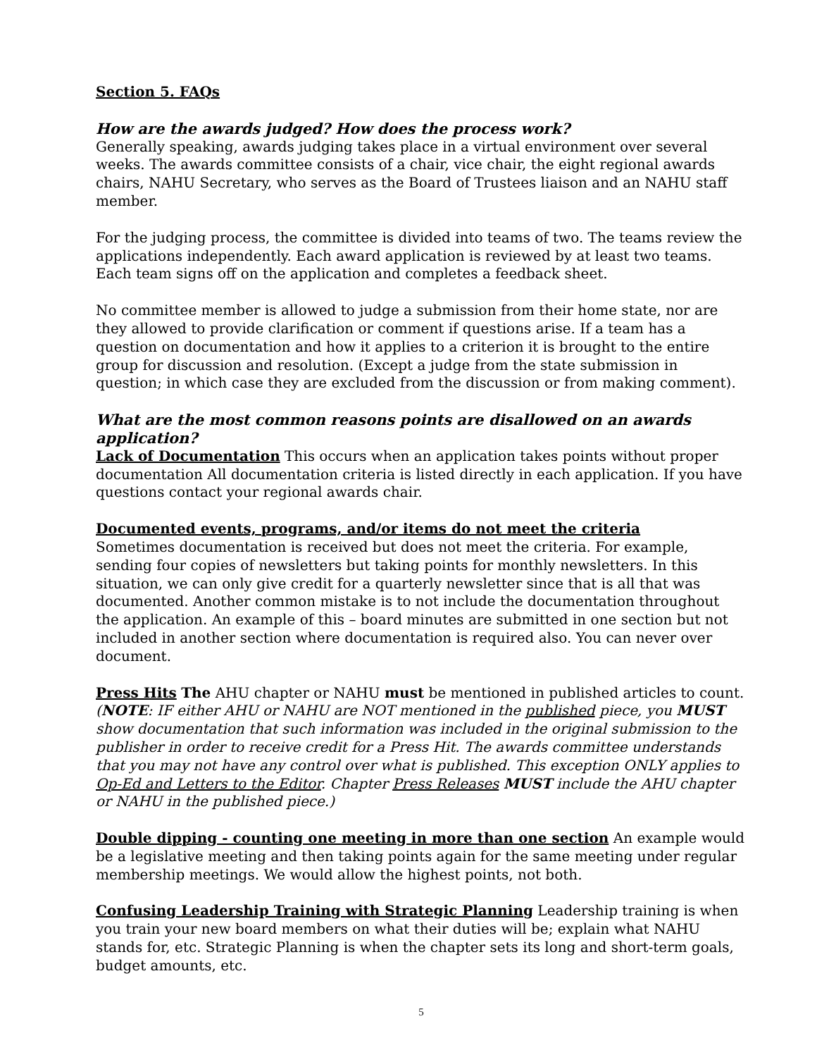Section 5. FAQs
How are the awards judged? How does the process work?
Generally speaking, awards judging takes place in a virtual environment over several weeks. The awards committee consists of a chair, vice chair, the eight regional awards chairs, NAHU Secretary, who serves as the Board of Trustees liaison and an NAHU staff member.
For the judging process, the committee is divided into teams of two. The teams review the applications independently. Each award application is reviewed by at least two teams. Each team signs off on the application and completes a feedback sheet.
No committee member is allowed to judge a submission from their home state, nor are they allowed to provide clarification or comment if questions arise. If a team has a question on documentation and how it applies to a criterion it is brought to the entire group for discussion and resolution. (Except a judge from the state submission in question; in which case they are excluded from the discussion or from making comment).
What are the most common reasons points are disallowed on an awards application?
Lack of Documentation This occurs when an application takes points without proper documentation All documentation criteria is listed directly in each application. If you have questions contact your regional awards chair.
Documented events, programs, and/or items do not meet the criteria
Sometimes documentation is received but does not meet the criteria. For example, sending four copies of newsletters but taking points for monthly newsletters. In this situation, we can only give credit for a quarterly newsletter since that is all that was documented. Another common mistake is to not include the documentation throughout the application. An example of this – board minutes are submitted in one section but not included in another section where documentation is required also. You can never over document.
Press Hits The AHU chapter or NAHU must be mentioned in published articles to count. (NOTE: IF either AHU or NAHU are NOT mentioned in the published piece, you MUST show documentation that such information was included in the original submission to the publisher in order to receive credit for a Press Hit. The awards committee understands that you may not have any control over what is published. This exception ONLY applies to Op-Ed and Letters to the Editor. Chapter Press Releases MUST include the AHU chapter or NAHU in the published piece.)
Double dipping - counting one meeting in more than one section An example would be a legislative meeting and then taking points again for the same meeting under regular membership meetings. We would allow the highest points, not both.
Confusing Leadership Training with Strategic Planning Leadership training is when you train your new board members on what their duties will be; explain what NAHU stands for, etc. Strategic Planning is when the chapter sets its long and short-term goals, budget amounts, etc.
5